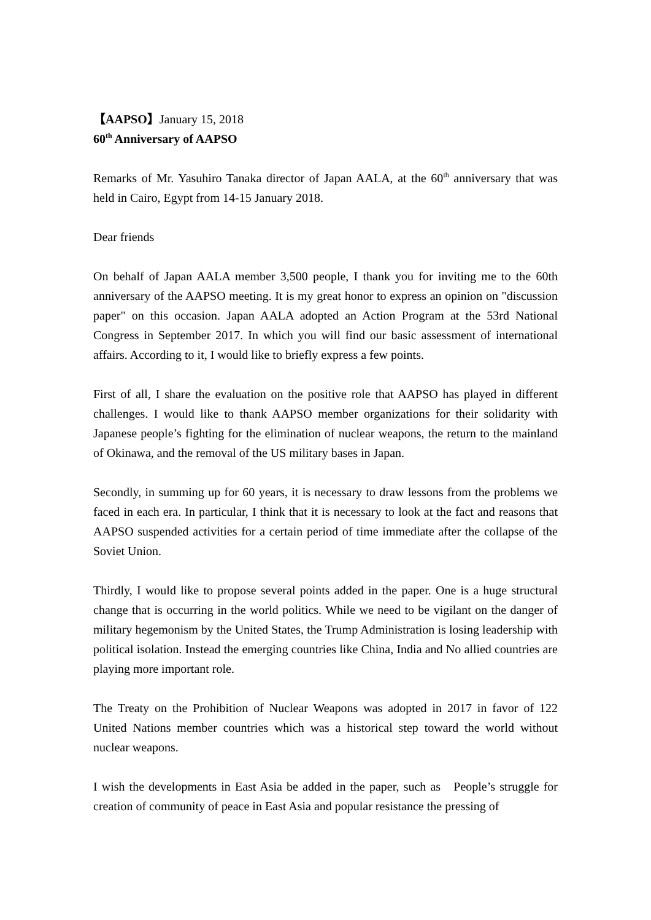【AAPSO】January 15, 2018
60<sup>th</sup> Anniversary of AAPSO
Remarks of Mr. Yasuhiro Tanaka director of Japan AALA, at the 60<sup>th</sup> anniversary that was held in Cairo, Egypt from 14-15 January 2018.
Dear friends
On behalf of Japan AALA member 3,500 people, I thank you for inviting me to the 60th anniversary of the AAPSO meeting. It is my great honor to express an opinion on "discussion paper" on this occasion. Japan AALA adopted an Action Program at the 53rd National Congress in September 2017. In which you will find our basic assessment of international affairs. According to it, I would like to briefly express a few points.
First of all, I share the evaluation on the positive role that AAPSO has played in different challenges. I would like to thank AAPSO member organizations for their solidarity with Japanese people’s fighting for the elimination of nuclear weapons, the return to the mainland of Okinawa, and the removal of the US military bases in Japan.
Secondly, in summing up for 60 years, it is necessary to draw lessons from the problems we faced in each era. In particular, I think that it is necessary to look at the fact and reasons that AAPSO suspended activities for a certain period of time immediate after the collapse of the Soviet Union.
Thirdly, I would like to propose several points added in the paper. One is a huge structural change that is occurring in the world politics. While we need to be vigilant on the danger of military hegemonism by the United States, the Trump Administration is losing leadership with political isolation. Instead the emerging countries like China, India and No allied countries are playing more important role.
The Treaty on the Prohibition of Nuclear Weapons was adopted in 2017 in favor of 122 United Nations member countries which was a historical step toward the world without nuclear weapons.
I wish the developments in East Asia be added in the paper, such as People’s struggle for creation of community of peace in East Asia and popular resistance the pressing of